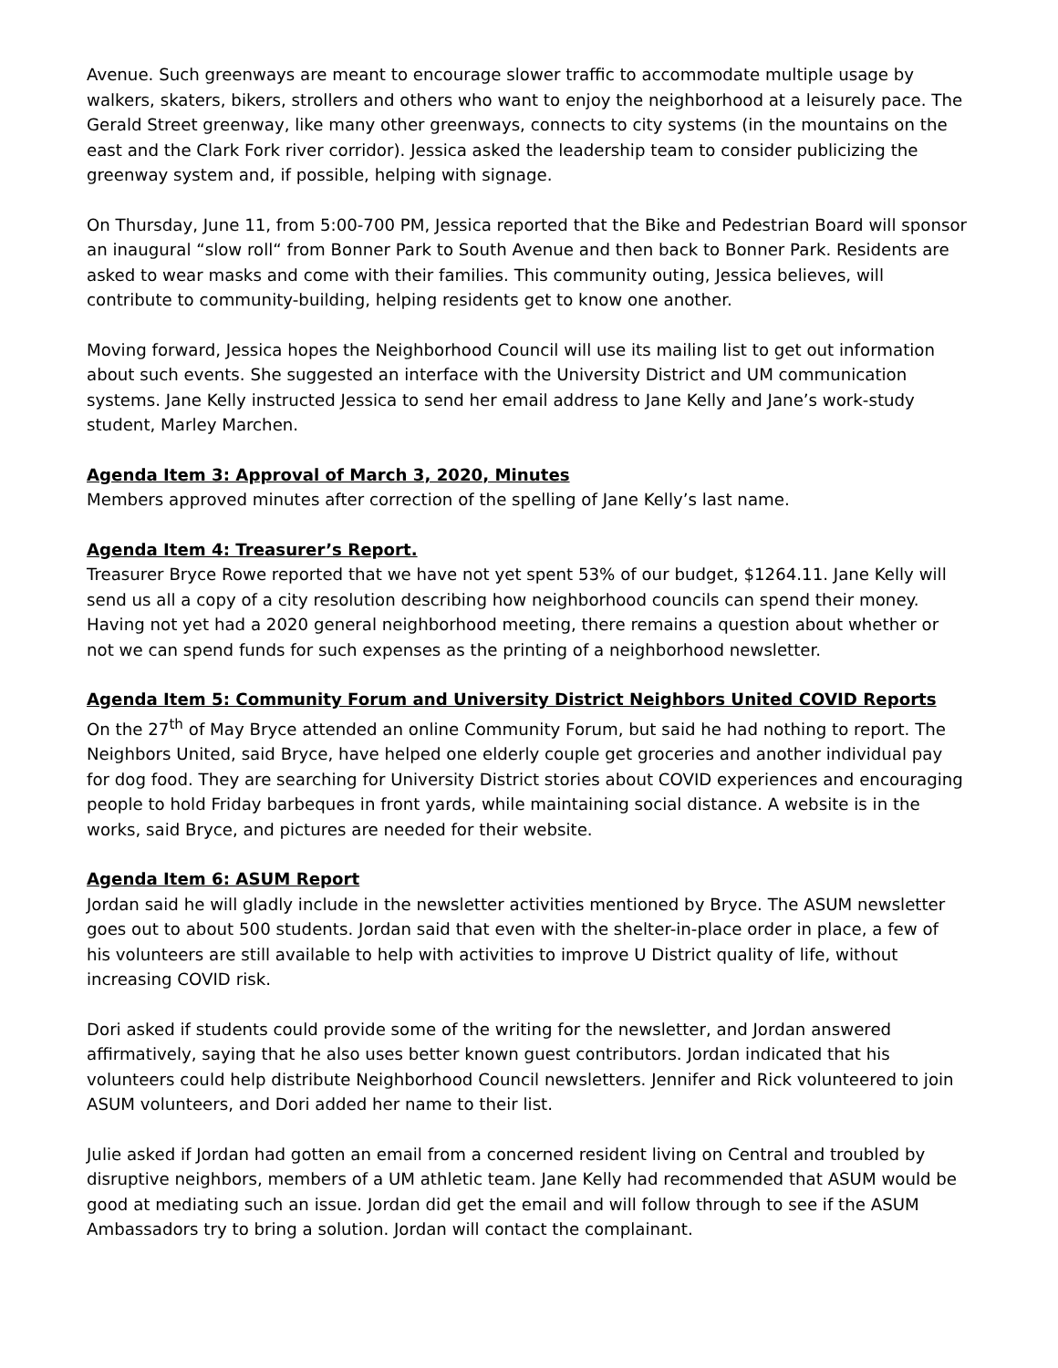Avenue. Such greenways are meant to encourage slower traffic to accommodate multiple usage by walkers, skaters, bikers, strollers and others who want to enjoy the neighborhood at a leisurely pace. The Gerald Street greenway, like many other greenways, connects to city systems (in the mountains on the east and the Clark Fork river corridor). Jessica asked the leadership team to consider publicizing the greenway system and, if possible, helping with signage.
On Thursday, June 11, from 5:00-700 PM, Jessica reported that the Bike and Pedestrian Board will sponsor an inaugural “slow roll“ from Bonner Park to South Avenue and then back to Bonner Park. Residents are asked to wear masks and come with their families. This community outing, Jessica believes, will contribute to community-building, helping residents get to know one another.
Moving forward, Jessica hopes the Neighborhood Council will use its mailing list to get out information about such events. She suggested an interface with the University District and UM communication systems. Jane Kelly instructed Jessica to send her email address to Jane Kelly and Jane’s work-study student, Marley Marchen.
Agenda Item 3: Approval of March 3, 2020, Minutes
Members approved minutes after correction of the spelling of Jane Kelly’s last name.
Agenda Item 4: Treasurer’s Report.
Treasurer Bryce Rowe reported that we have not yet spent 53% of our budget, $1264.11. Jane Kelly will send us all a copy of a city resolution describing how neighborhood councils can spend their money. Having not yet had a 2020 general neighborhood meeting, there remains a question about whether or not we can spend funds for such expenses as the printing of a neighborhood newsletter.
Agenda Item 5: Community Forum and University District Neighbors United COVID Reports
On the 27<sup>th</sup> of May Bryce attended an online Community Forum, but said he had nothing to report. The Neighbors United, said Bryce, have helped one elderly couple get groceries and another individual pay for dog food. They are searching for University District stories about COVID experiences and encouraging people to hold Friday barbeques in front yards, while maintaining social distance. A website is in the works, said Bryce, and pictures are needed for their website.
Agenda Item 6: ASUM Report
Jordan said he will gladly include in the newsletter activities mentioned by Bryce. The ASUM newsletter goes out to about 500 students. Jordan said that even with the shelter-in-place order in place, a few of his volunteers are still available to help with activities to improve U District quality of life, without increasing COVID risk.
Dori asked if students could provide some of the writing for the newsletter, and Jordan answered affirmatively, saying that he also uses better known guest contributors. Jordan indicated that his volunteers could help distribute Neighborhood Council newsletters. Jennifer and Rick volunteered to join ASUM volunteers, and Dori added her name to their list.
Julie asked if Jordan had gotten an email from a concerned resident living on Central and troubled by disruptive neighbors, members of a UM athletic team. Jane Kelly had recommended that ASUM would be good at mediating such an issue. Jordan did get the email and will follow through to see if the ASUM Ambassadors try to bring a solution. Jordan will contact the complainant.